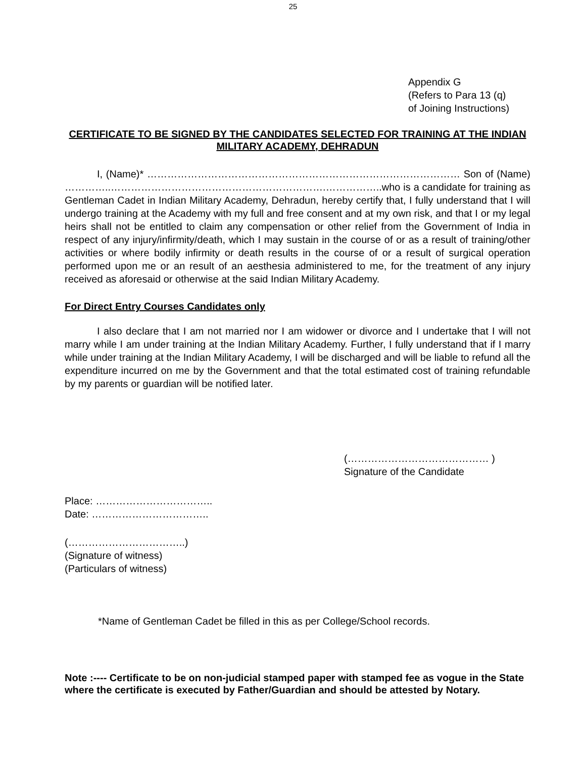25
Appendix G
(Refers to Para 13 (q)
of Joining Instructions)
CERTIFICATE TO BE SIGNED BY THE CANDIDATES SELECTED FOR TRAINING AT THE INDIAN MILITARY ACADEMY, DEHRADUN
I, (Name)* ………………………………………………………………………………… Son of (Name) …………..……………………………………………………….……………..who is a candidate for training as Gentleman Cadet in Indian Military Academy, Dehradun, hereby certify that, I fully understand that I will undergo training at the Academy with my full and free consent and at my own risk, and that I or my legal heirs shall not be entitled to claim any compensation or other relief from the Government of India in respect of any injury/infirmity/death, which I may sustain in the course of or as a result of training/other activities or where bodily infirmity or death results in the course of or a result of surgical operation performed upon me or an result of an aesthesia administered to me, for the treatment of any injury received as aforesaid or otherwise at the said Indian Military Academy.
For Direct Entry Courses Candidates only
I also declare that I am not married nor I am widower or divorce and I undertake that I will not marry while I am under training at the Indian Military Academy. Further, I fully understand that if I marry while under training at the Indian Military Academy, I will be discharged and will be liable to refund all the expenditure incurred on me by the Government and that the total estimated cost of training refundable by my parents or guardian will be notified later.
(…………………………………… )
Signature of the Candidate
Place: ……………………………..
Date: ……………………………..
(……………………………..)
(Signature of witness)
(Particulars of witness)
*Name of Gentleman Cadet be filled in this as per College/School records.
Note :---- Certificate to be on non-judicial stamped paper with stamped fee as vogue in the State where the certificate is executed by Father/Guardian and should be attested by Notary.